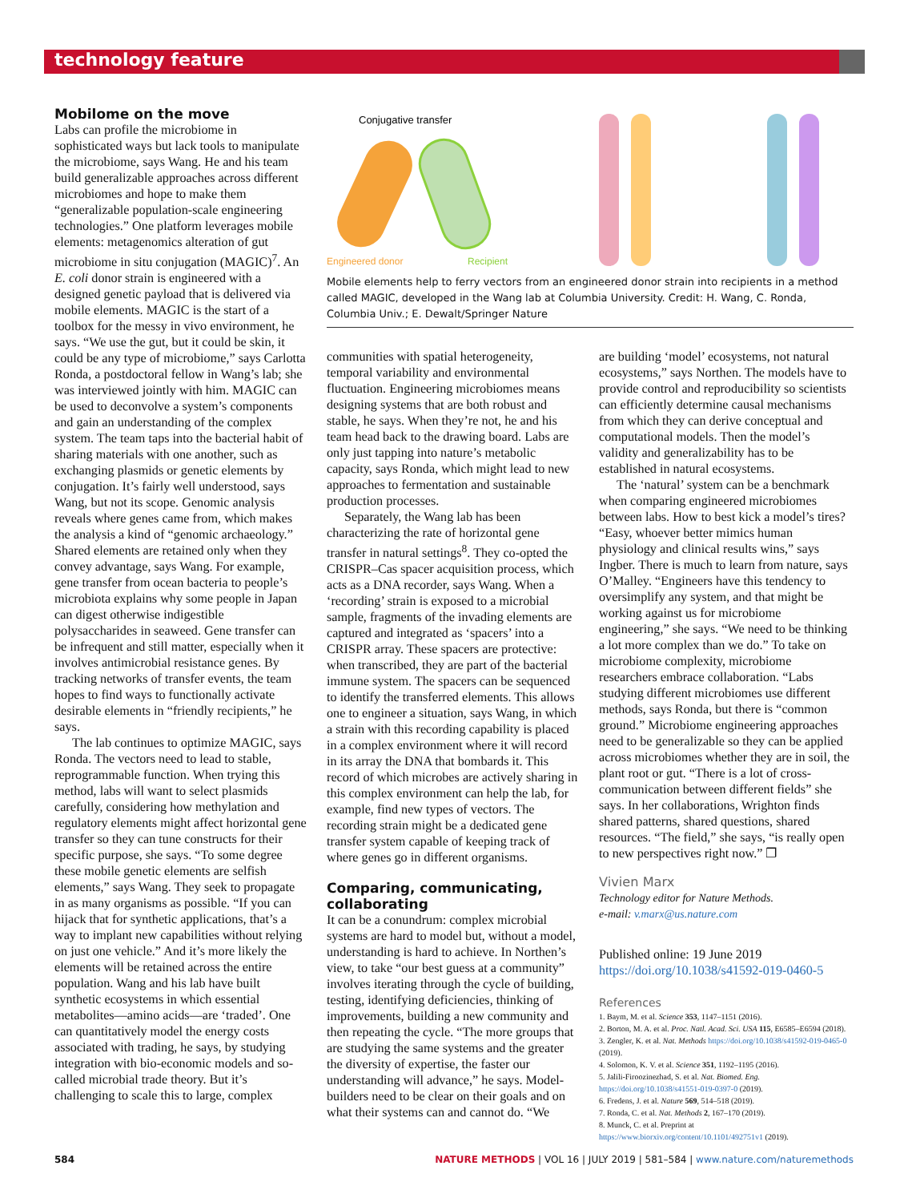technology feature
Mobilome on the move
Labs can profile the microbiome in sophisticated ways but lack tools to manipulate the microbiome, says Wang. He and his team build generalizable approaches across different microbiomes and hope to make them “generalizable population-scale engineering technologies.” One platform leverages mobile elements: metagenomics alteration of gut microbiome in situ conjugation (MAGIC)<sup>7</sup>. An E. coli donor strain is engineered with a designed genetic payload that is delivered via mobile elements. MAGIC is the start of a toolbox for the messy in vivo environment, he says. “We use the gut, but it could be skin, it could be any type of microbiome,” says Carlotta Ronda, a postdoctoral fellow in Wang’s lab; she was interviewed jointly with him. MAGIC can be used to deconvolve a system’s components and gain an understanding of the complex system. The team taps into the bacterial habit of sharing materials with one another, such as exchanging plasmids or genetic elements by conjugation. It’s fairly well understood, says Wang, but not its scope. Genomic analysis reveals where genes came from, which makes the analysis a kind of “genomic archaeology.” Shared elements are retained only when they convey advantage, says Wang. For example, gene transfer from ocean bacteria to people’s microbiota explains why some people in Japan can digest otherwise indigestible polysaccharides in seaweed. Gene transfer can be infrequent and still matter, especially when it involves antimicrobial resistance genes. By tracking networks of transfer events, the team hopes to find ways to functionally activate desirable elements in “friendly recipients,” he says.
The lab continues to optimize MAGIC, says Ronda. The vectors need to lead to stable, reprogrammable function. When trying this method, labs will want to select plasmids carefully, considering how methylation and regulatory elements might affect horizontal gene transfer so they can tune constructs for their specific purpose, she says. “To some degree these mobile genetic elements are selfish elements,” says Wang. They seek to propagate in as many organisms as possible. “If you can hijack that for synthetic applications, that’s a way to implant new capabilities without relying on just one vehicle.” And it’s more likely the elements will be retained across the entire population. Wang and his lab have built synthetic ecosystems in which essential metabolites—amino acids—are ‘traded’. One can quantitatively model the energy costs associated with trading, he says, by studying integration with bio-economic models and so-called microbial trade theory. But it’s challenging to scale this to large, complex
Conjugative transfer
Engineered donor
Recipient
Mobile elements help to ferry vectors from an engineered donor strain into recipients in a method called MAGIC, developed in the Wang lab at Columbia University. Credit: H. Wang, C. Ronda, Columbia Univ.; E. Dewalt/Springer Nature
communities with spatial heterogeneity, temporal variability and environmental fluctuation. Engineering microbiomes means designing systems that are both robust and stable, he says. When they’re not, he and his team head back to the drawing board. Labs are only just tapping into nature’s metabolic capacity, says Ronda, which might lead to new approaches to fermentation and sustainable production processes.
Separately, the Wang lab has been characterizing the rate of horizontal gene transfer in natural settings<sup>8</sup>. They co-opted the CRISPR–Cas spacer acquisition process, which acts as a DNA recorder, says Wang. When a ‘recording’ strain is exposed to a microbial sample, fragments of the invading elements are captured and integrated as ‘spacers’ into a CRISPR array. These spacers are protective: when transcribed, they are part of the bacterial immune system. The spacers can be sequenced to identify the transferred elements. This allows one to engineer a situation, says Wang, in which a strain with this recording capability is placed in a complex environment where it will record in its array the DNA that bombards it. This record of which microbes are actively sharing in this complex environment can help the lab, for example, find new types of vectors. The recording strain might be a dedicated gene transfer system capable of keeping track of where genes go in different organisms.
Comparing, communicating, collaborating
It can be a conundrum: complex microbial systems are hard to model but, without a model, understanding is hard to achieve. In Northen’s view, to take “our best guess at a community” involves iterating through the cycle of building, testing, identifying deficiencies, thinking of improvements, building a new community and then repeating the cycle. “The more groups that are studying the same systems and the greater the diversity of expertise, the faster our understanding will advance,” he says. Model-builders need to be clear on their goals and on what their systems can and cannot do. “We
are building ‘model’ ecosystems, not natural ecosystems,” says Northen. The models have to provide control and reproducibility so scientists can efficiently determine causal mechanisms from which they can derive conceptual and computational models. Then the model’s validity and generalizability has to be established in natural ecosystems.
The ‘natural’ system can be a benchmark when comparing engineered microbiomes between labs. How to best kick a model’s tires? “Easy, whoever better mimics human physiology and clinical results wins,” says Ingber. There is much to learn from nature, says O’Malley. “Engineers have this tendency to oversimplify any system, and that might be working against us for microbiome engineering,” she says. “We need to be thinking a lot more complex than we do.” To take on microbiome complexity, microbiome researchers embrace collaboration. “Labs studying different microbiomes use different methods, says Ronda, but there is “common ground.” Microbiome engineering approaches need to be generalizable so they can be applied across microbiomes whether they are in soil, the plant root or gut. “There is a lot of cross-communication between different fields” she says. In her collaborations, Wrighton finds shared patterns, shared questions, shared resources. “The field,” she says, “is really open to new perspectives right now.” ❐
Vivien Marx
Technology editor for Nature Methods.
e-mail: v.marx@us.nature.com
Published online: 19 June 2019
https://doi.org/10.1038/s41592-019-0460-5
References
1. Baym, M. et al. Science 353, 1147–1151 (2016).
2. Borton, M. A. et al. Proc. Natl. Acad. Sci. USA 115, E6585–E6594 (2018).
3. Zengler, K. et al. Nat. Methods https://doi.org/10.1038/s41592-019-0465-0 (2019).
4. Solomon, K. V. et al. Science 351, 1192–1195 (2016).
5. Jalili-Firoozinezhad, S. et al. Nat. Biomed. Eng. https://doi.org/10.1038/s41551-019-0397-0 (2019).
6. Fredens, J. et al. Nature 569, 514–518 (2019).
7. Ronda, C. et al. Nat. Methods 2, 167–170 (2019).
8. Munck, C. et al. Preprint at https://www.biorxiv.org/content/10.1101/492751v1 (2019).
584 NATURE METHODS | VOL 16 | JULY 2019 | 581–584 | www.nature.com/naturemethods